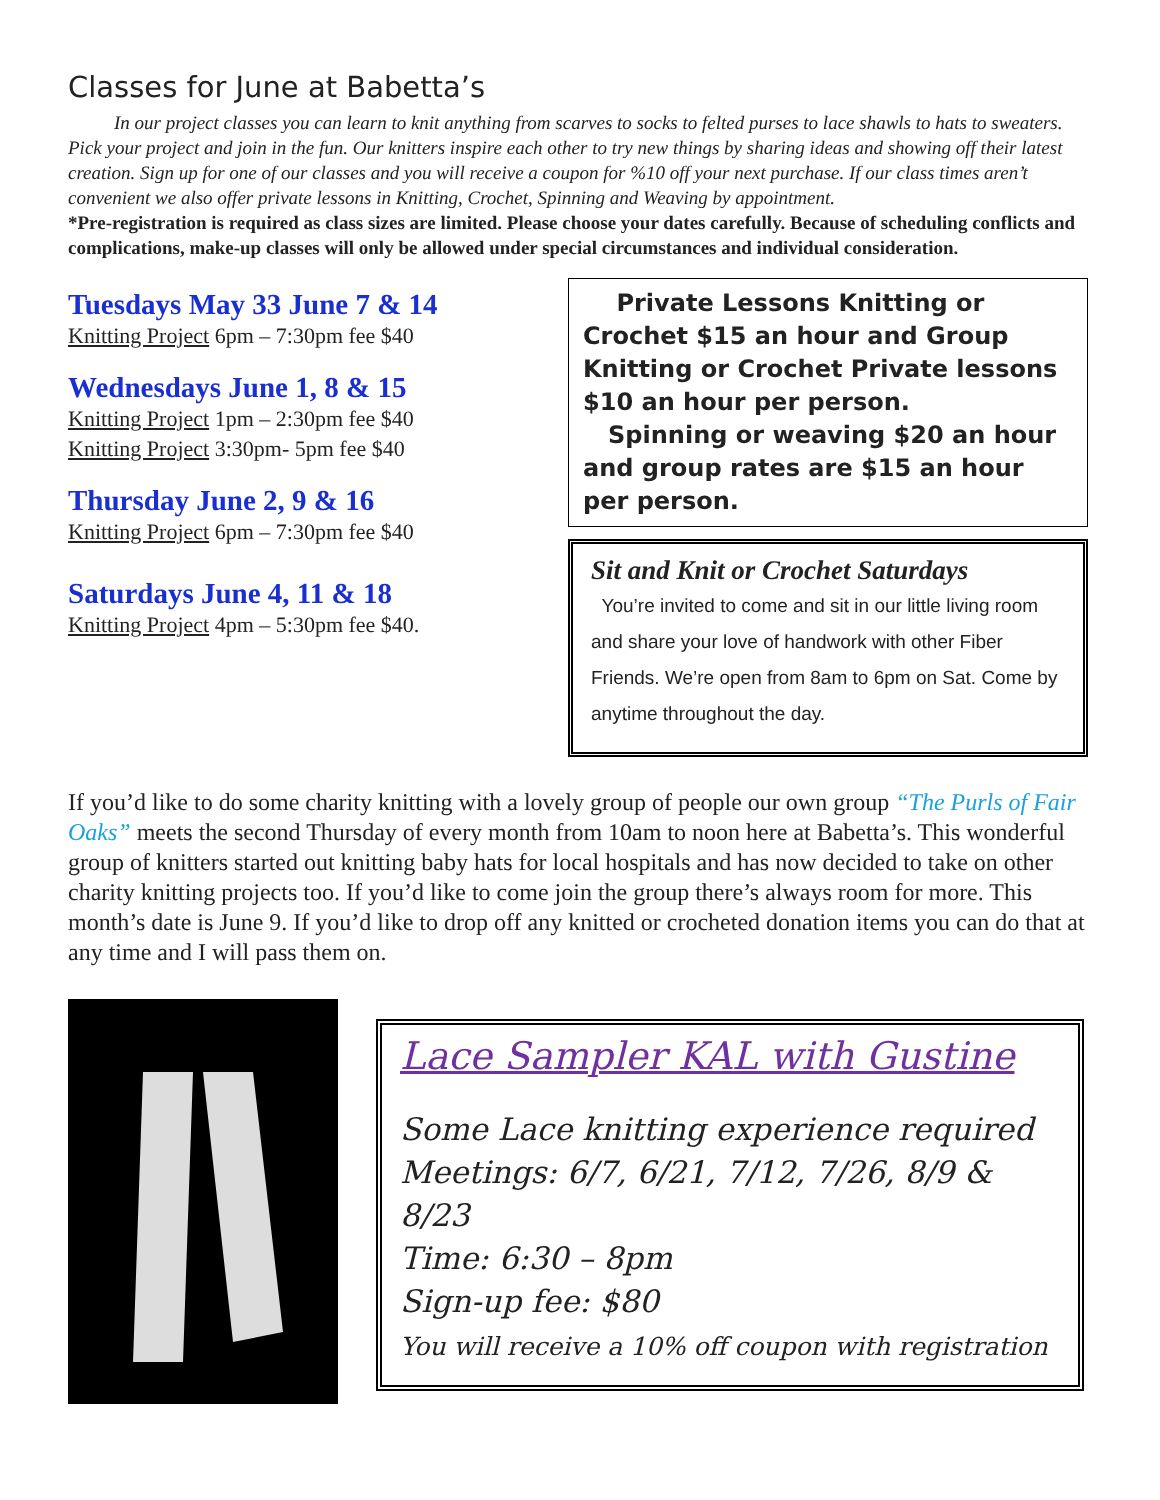Classes for June at Babetta’s
In our project classes you can learn to knit anything from scarves to socks to felted purses to lace shawls to hats to sweaters. Pick your project and join in the fun. Our knitters inspire each other to try new things by sharing ideas and showing off their latest creation. Sign up for one of our classes and you will receive a coupon for %10 off your next purchase. If our class times aren’t convenient we also offer private lessons in Knitting, Crochet, Spinning and Weaving by appointment.
*Pre-registration is required as class sizes are limited. Please choose your dates carefully. Because of scheduling conflicts and complications, make-up classes will only be allowed under special circumstances and individual consideration.
Tuesdays May 33 June 7 & 14
Knitting Project 6pm – 7:30pm fee $40
Wednesdays June 1, 8 & 15
Knitting Project 1pm – 2:30pm fee $40
Knitting Project 3:30pm- 5pm fee $40
Thursday June 2, 9 & 16
Knitting Project 6pm – 7:30pm fee $40
Saturdays June 4, 11 & 18
Knitting Project 4pm – 5:30pm fee $40.
Private Lessons Knitting or Crochet $15 an hour and Group Knitting or Crochet Private lessons $10 an hour per person.
Spinning or weaving $20 an hour and group rates are $15 an hour per person.
Sit and Knit or Crochet Saturdays
You’re invited to come and sit in our little living room and share your love of handwork with other Fiber Friends. We’re open from 8am to 6pm on Sat. Come by anytime throughout the day.
If you’d like to do some charity knitting with a lovely group of people our own group “The Purls of Fair Oaks” meets the second Thursday of every month from 10am to noon here at Babetta’s. This wonderful group of knitters started out knitting baby hats for local hospitals and has now decided to take on other charity knitting projects too. If you’d like to come join the group there’s always room for more. This month’s date is June 9. If you’d like to drop off any knitted or crocheted donation items you can do that at any time and I will pass them on.
Lace Sampler KAL with Gustine
Some Lace knitting experience required
Meetings: 6/7, 6/21, 7/12, 7/26, 8/9 & 8/23
Time: 6:30 – 8pm
Sign-up fee: $80
You will receive a 10% off coupon with registration